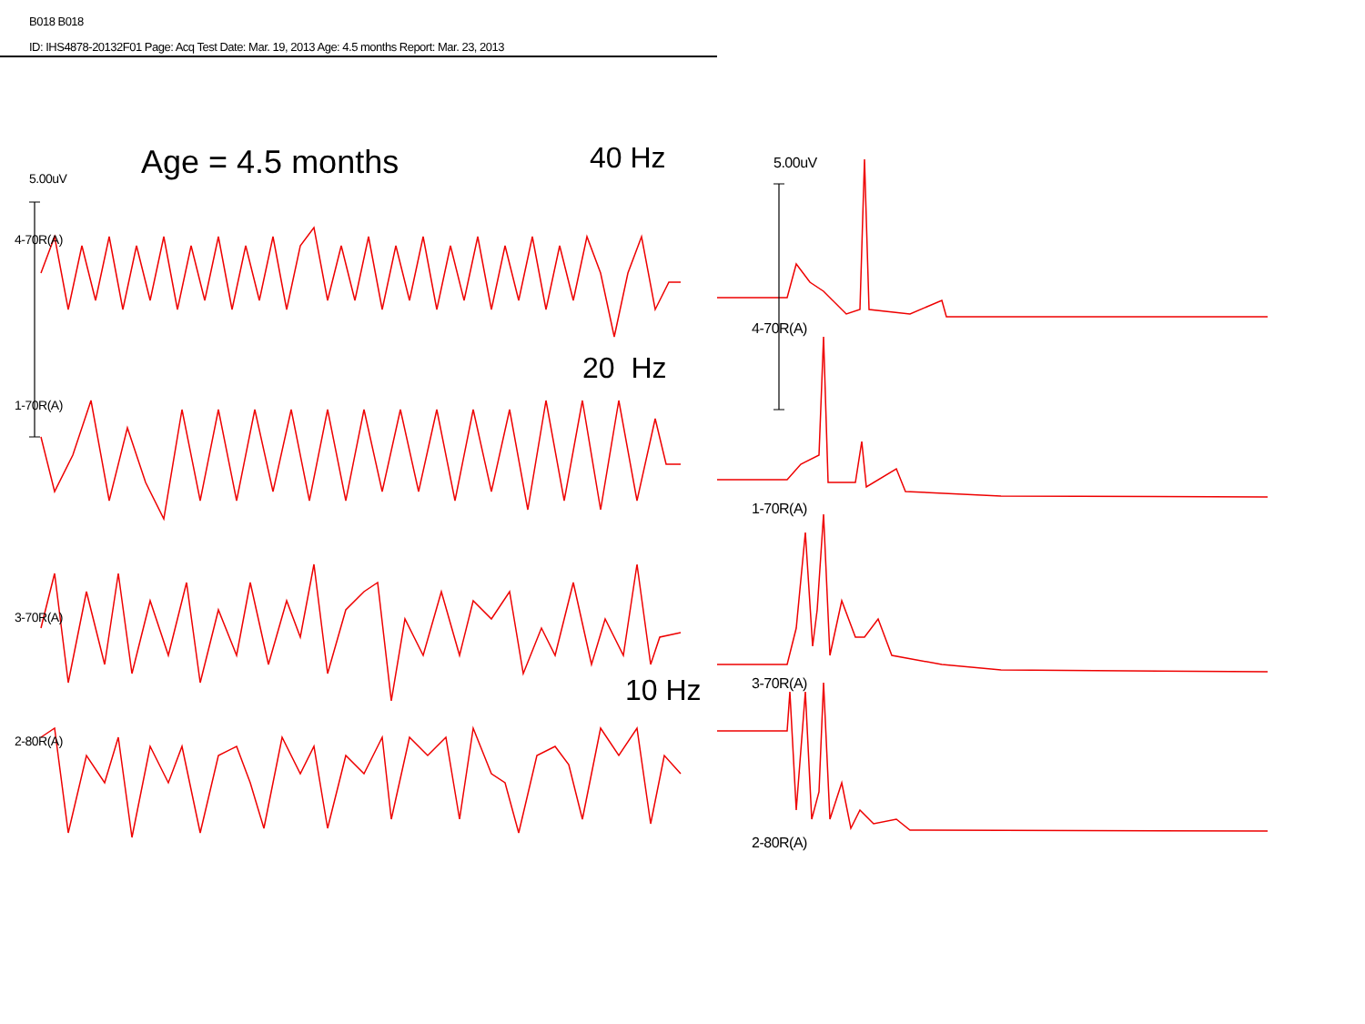B018 B018
ID: IHS4878-20132F01 Page: Acq Test Date: Mar. 19, 2013 Age: 4.5 months Report: Mar. 23, 2013
Age = 4.5 months 40 Hz
20 Hz
10 Hz
5.00uV
4-70R(A)
1-70R(A)
3-70R(A)
2-80R(A)
5.00uV
4-70R(A)
1-70R(A)
3-70R(A)
2-80R(A)